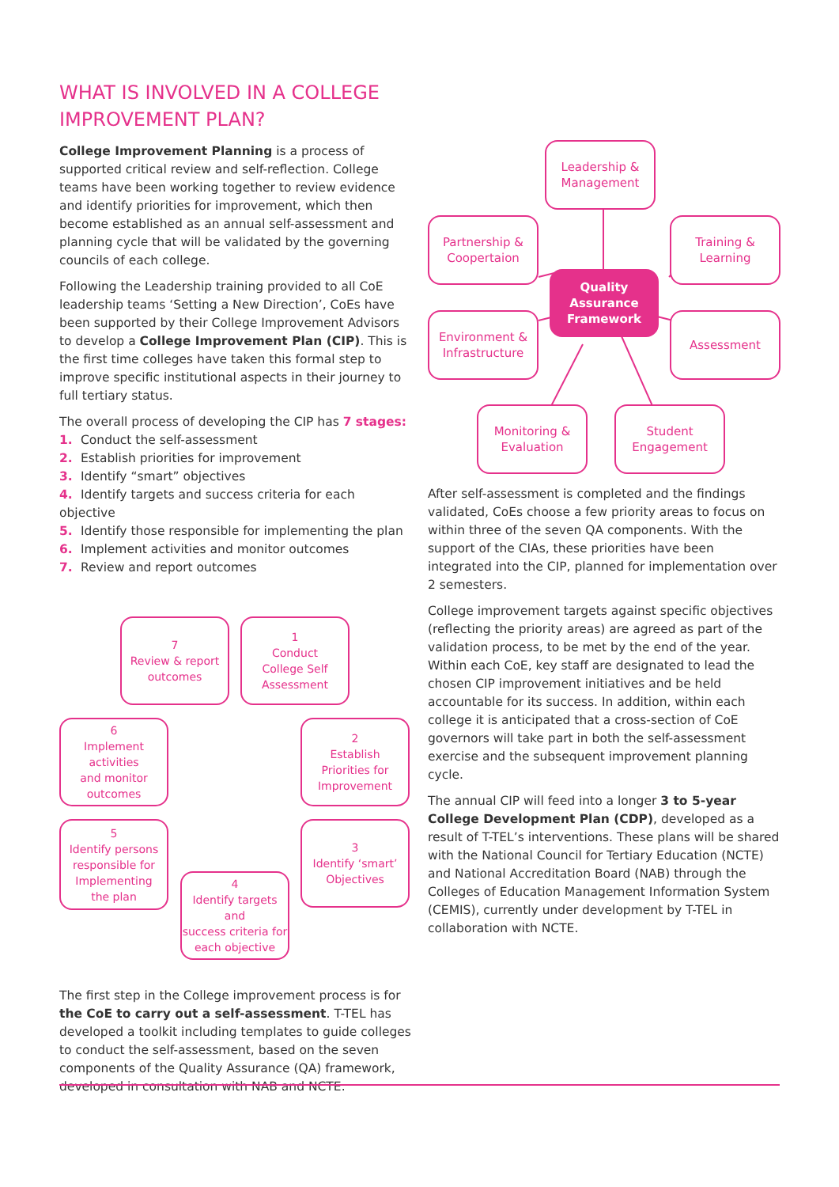WHAT IS INVOLVED IN A COLLEGE IMPROVEMENT PLAN?
College Improvement Planning is a process of supported critical review and self-reflection. College teams have been working together to review evidence and identify priorities for improvement, which then become established as an annual self-assessment and planning cycle that will be validated by the governing councils of each college.
Following the Leadership training provided to all CoE leadership teams ‘Setting a New Direction’, CoEs have been supported by their College Improvement Advisors to develop a College Improvement Plan (CIP). This is the first time colleges have taken this formal step to improve specific institutional aspects in their journey to full tertiary status.
The overall process of developing the CIP has 7 stages:
1. Conduct the self-assessment
2. Establish priorities for improvement
3. Identify “smart” objectives
4. Identify targets and success criteria for each objective
5. Identify those responsible for implementing the plan
6. Implement activities and monitor outcomes
7. Review and report outcomes
7
Review & report
outcomes
1
Conduct
College Self
Assessment
6
Implement activities
and monitor
outcomes
2
Establish
Priorities for
Improvement
5
Identify persons
responsible for
Implementing
the plan
3
Identify ‘smart’
Objectives
4
Identify targets and
success criteria for
each objective
The first step in the College improvement process is for the CoE to carry out a self-assessment. T-TEL has developed a toolkit including templates to guide colleges to conduct the self-assessment, based on the seven components of the Quality Assurance (QA) framework, developed in consultation with NAB and NCTE.
Leadership &
Management
Partnership &
Coopertaion
Training &
Learning
Quality
Assurance
Framework
Environment &
Infrastructure
Assessment
Monitoring &
Evaluation
Student
Engagement
After self-assessment is completed and the findings validated, CoEs choose a few priority areas to focus on within three of the seven QA components. With the support of the CIAs, these priorities have been integrated into the CIP, planned for implementation over 2 semesters.
College improvement targets against specific objectives (reflecting the priority areas) are agreed as part of the validation process, to be met by the end of the year. Within each CoE, key staff are designated to lead the chosen CIP improvement initiatives and be held accountable for its success. In addition, within each college it is anticipated that a cross-section of CoE governors will take part in both the self-assessment exercise and the subsequent improvement planning cycle.
The annual CIP will feed into a longer 3 to 5-year College Development Plan (CDP), developed as a result of T-TEL’s interventions. These plans will be shared with the National Council for Tertiary Education (NCTE) and National Accreditation Board (NAB) through the Colleges of Education Management Information System (CEMIS), currently under development by T-TEL in collaboration with NCTE.